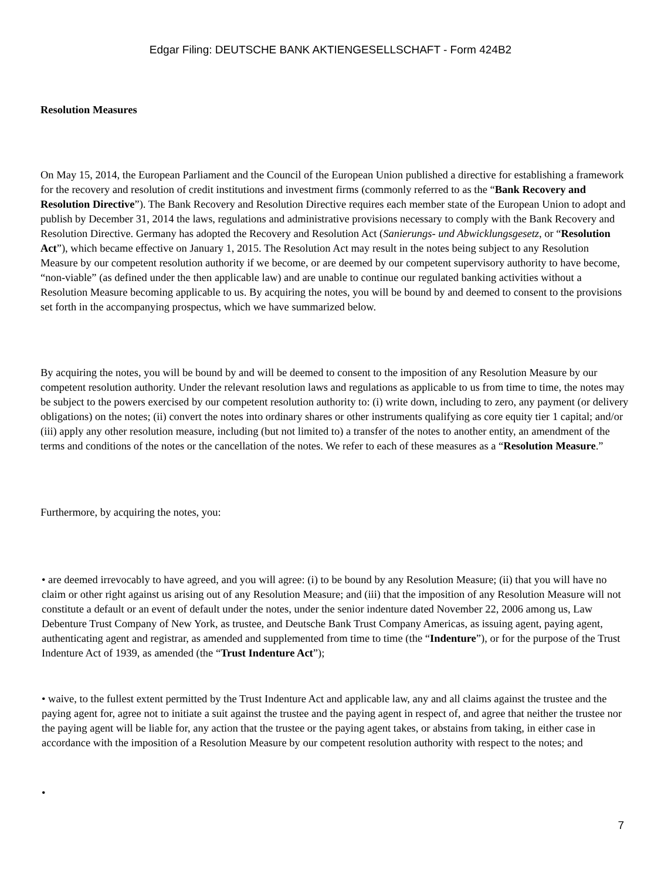Edgar Filing: DEUTSCHE BANK AKTIENGESELLSCHAFT - Form 424B2
Resolution Measures
On May 15, 2014, the European Parliament and the Council of the European Union published a directive for establishing a framework for the recovery and resolution of credit institutions and investment firms (commonly referred to as the “Bank Recovery and Resolution Directive”). The Bank Recovery and Resolution Directive requires each member state of the European Union to adopt and publish by December 31, 2014 the laws, regulations and administrative provisions necessary to comply with the Bank Recovery and Resolution Directive. Germany has adopted the Recovery and Resolution Act (Sanierungs- und Abwicklungsgesetz, or “Resolution Act”), which became effective on January 1, 2015. The Resolution Act may result in the notes being subject to any Resolution Measure by our competent resolution authority if we become, or are deemed by our competent supervisory authority to have become, “non-viable” (as defined under the then applicable law) and are unable to continue our regulated banking activities without a Resolution Measure becoming applicable to us. By acquiring the notes, you will be bound by and deemed to consent to the provisions set forth in the accompanying prospectus, which we have summarized below.
By acquiring the notes, you will be bound by and will be deemed to consent to the imposition of any Resolution Measure by our competent resolution authority. Under the relevant resolution laws and regulations as applicable to us from time to time, the notes may be subject to the powers exercised by our competent resolution authority to: (i) write down, including to zero, any payment (or delivery obligations) on the notes; (ii) convert the notes into ordinary shares or other instruments qualifying as core equity tier 1 capital; and/or (iii) apply any other resolution measure, including (but not limited to) a transfer of the notes to another entity, an amendment of the terms and conditions of the notes or the cancellation of the notes. We refer to each of these measures as a “Resolution Measure.”
Furthermore, by acquiring the notes, you:
• are deemed irrevocably to have agreed, and you will agree: (i) to be bound by any Resolution Measure; (ii) that you will have no claim or other right against us arising out of any Resolution Measure; and (iii) that the imposition of any Resolution Measure will not constitute a default or an event of default under the notes, under the senior indenture dated November 22, 2006 among us, Law Debenture Trust Company of New York, as trustee, and Deutsche Bank Trust Company Americas, as issuing agent, paying agent, authenticating agent and registrar, as amended and supplemented from time to time (the “Indenture”), or for the purpose of the Trust Indenture Act of 1939, as amended (the “Trust Indenture Act”);
• waive, to the fullest extent permitted by the Trust Indenture Act and applicable law, any and all claims against the trustee and the paying agent for, agree not to initiate a suit against the trustee and the paying agent in respect of, and agree that neither the trustee nor the paying agent will be liable for, any action that the trustee or the paying agent takes, or abstains from taking, in either case in accordance with the imposition of a Resolution Measure by our competent resolution authority with respect to the notes; and
•
7